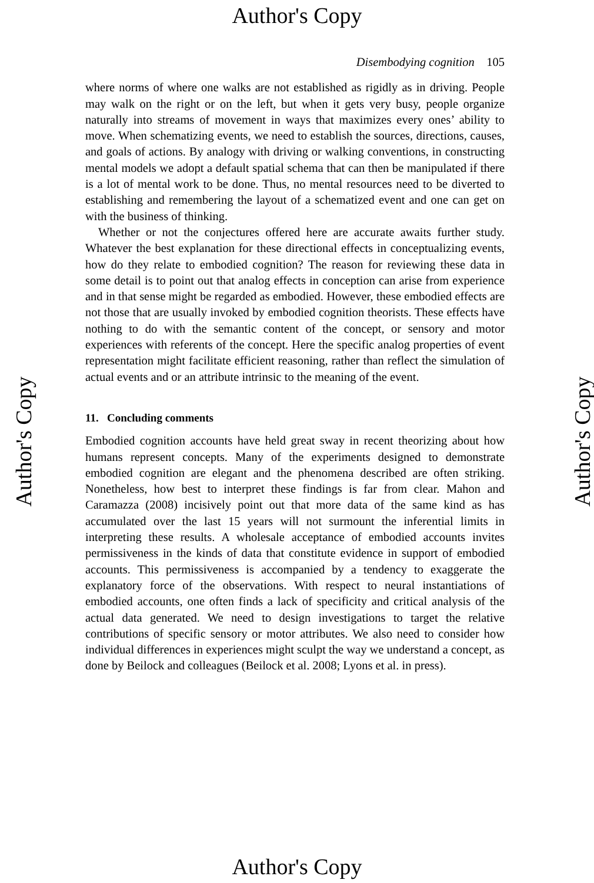Author's Copy
Disembodying cognition 105
where norms of where one walks are not established as rigidly as in driving. People may walk on the right or on the left, but when it gets very busy, people organize naturally into streams of movement in ways that maximizes every ones’ ability to move. When schematizing events, we need to establish the sources, directions, causes, and goals of actions. By analogy with driving or walking conventions, in constructing mental models we adopt a default spatial schema that can then be manipulated if there is a lot of mental work to be done. Thus, no mental resources need to be diverted to establishing and remembering the layout of a schematized event and one can get on with the business of thinking.
Whether or not the conjectures offered here are accurate awaits further study. Whatever the best explanation for these directional effects in conceptualizing events, how do they relate to embodied cognition? The reason for reviewing these data in some detail is to point out that analog effects in conception can arise from experience and in that sense might be regarded as embodied. However, these embodied effects are not those that are usually invoked by embodied cognition theorists. These effects have nothing to do with the semantic content of the concept, or sensory and motor experiences with referents of the concept. Here the specific analog properties of event representation might facilitate efficient reasoning, rather than reflect the simulation of actual events and or an attribute intrinsic to the meaning of the event.
11. Concluding comments
Embodied cognition accounts have held great sway in recent theorizing about how humans represent concepts. Many of the experiments designed to demonstrate embodied cognition are elegant and the phenomena described are often striking. Nonetheless, how best to interpret these findings is far from clear. Mahon and Caramazza (2008) incisively point out that more data of the same kind as has accumulated over the last 15 years will not surmount the inferential limits in interpreting these results. A wholesale acceptance of embodied accounts invites permissiveness in the kinds of data that constitute evidence in support of embodied accounts. This permissiveness is accompanied by a tendency to exaggerate the explanatory force of the observations. With respect to neural instantiations of embodied accounts, one often finds a lack of specificity and critical analysis of the actual data generated. We need to design investigations to target the relative contributions of specific sensory or motor attributes. We also need to consider how individual differences in experiences might sculpt the way we understand a concept, as done by Beilock and colleagues (Beilock et al. 2008; Lyons et al. in press).
Author's Copy Author's Copy
Author's Copy